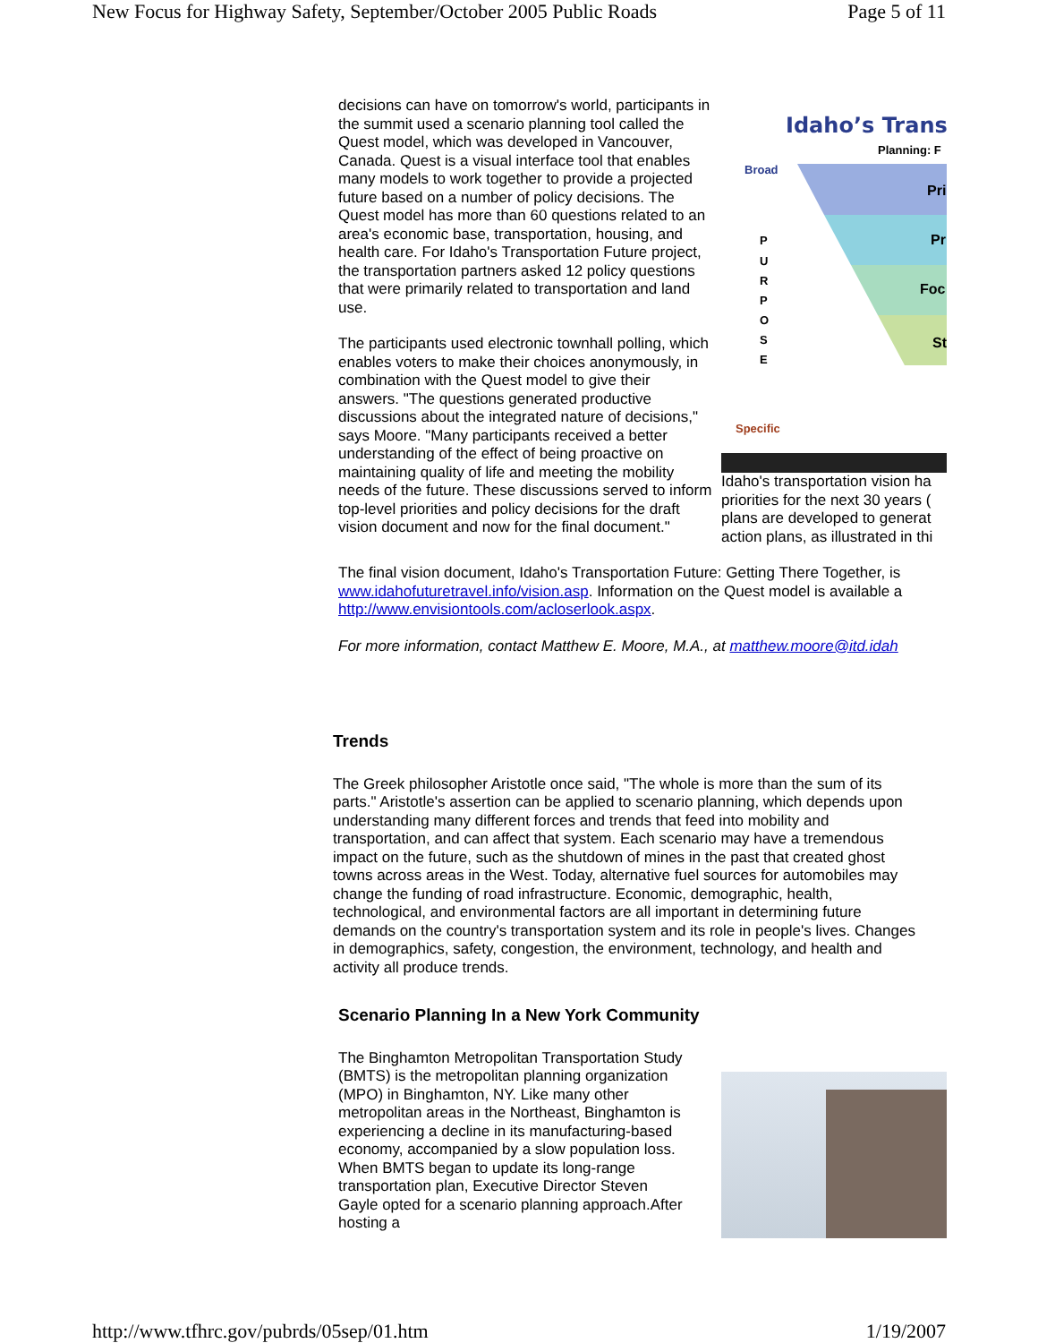New Focus for Highway Safety, September/October 2005 Public Roads Page 5 of 11
decisions can have on tomorrow's world, participants in the summit used a scenario planning tool called the Quest model, which was developed in Vancouver, Canada. Quest is a visual interface tool that enables many models to work together to provide a projected future based on a number of policy decisions. The Quest model has more than 60 questions related to an area's economic base, transportation, housing, and health care. For Idaho's Transportation Future project, the transportation partners asked 12 policy questions that were primarily related to transportation and land use.
The participants used electronic townhall polling, which enables voters to make their choices anonymously, in combination with the Quest model to give their answers. "The questions generated productive discussions about the integrated nature of decisions," says Moore. "Many participants received a better understanding of the effect of being proactive on maintaining quality of life and meeting the mobility needs of the future. These discussions served to inform top-level priorities and policy decisions for the draft vision document and now for the final document."
Idaho’s Trans
Planning: F
Broad
Pri
Pr
Foc
St
P
U
R
P
O
S
E
Specific
Idaho's transportation vision ha priorities for the next 30 years ( plans are developed to generat action plans, as illustrated in thi
The final vision document, Idaho's Transportation Future: Getting There Together, is
www.idahofuturetravel.info/vision.asp. Information on the Quest model is available a
http://www.envisiontools.com/acloserlook.aspx.
For more information, contact Matthew E. Moore, M.A., at matthew.moore@itd.idah
Trends
The Greek philosopher Aristotle once said, "The whole is more than the sum of its parts." Aristotle's assertion can be applied to scenario planning, which depends upon understanding many different forces and trends that feed into mobility and transportation, and can affect that system. Each scenario may have a tremendous impact on the future, such as the shutdown of mines in the past that created ghost towns across areas in the West. Today, alternative fuel sources for automobiles may change the funding of road infrastructure. Economic, demographic, health, technological, and environmental factors are all important in determining future demands on the country's transportation system and its role in people's lives. Changes in demographics, safety, congestion, the environment, technology, and health and activity all produce trends.
Scenario Planning In a New York Community
The Binghamton Metropolitan Transportation Study (BMTS) is the metropolitan planning organization (MPO) in Binghamton, NY. Like many other metropolitan areas in the Northeast, Binghamton is experiencing a decline in its manufacturing-based economy, accompanied by a slow population loss. When BMTS began to update its long-range transportation plan, Executive Director Steven Gayle opted for a scenario planning approach.After hosting a
http://www.tfhrc.gov/pubrds/05sep/01.htm 1/19/2007